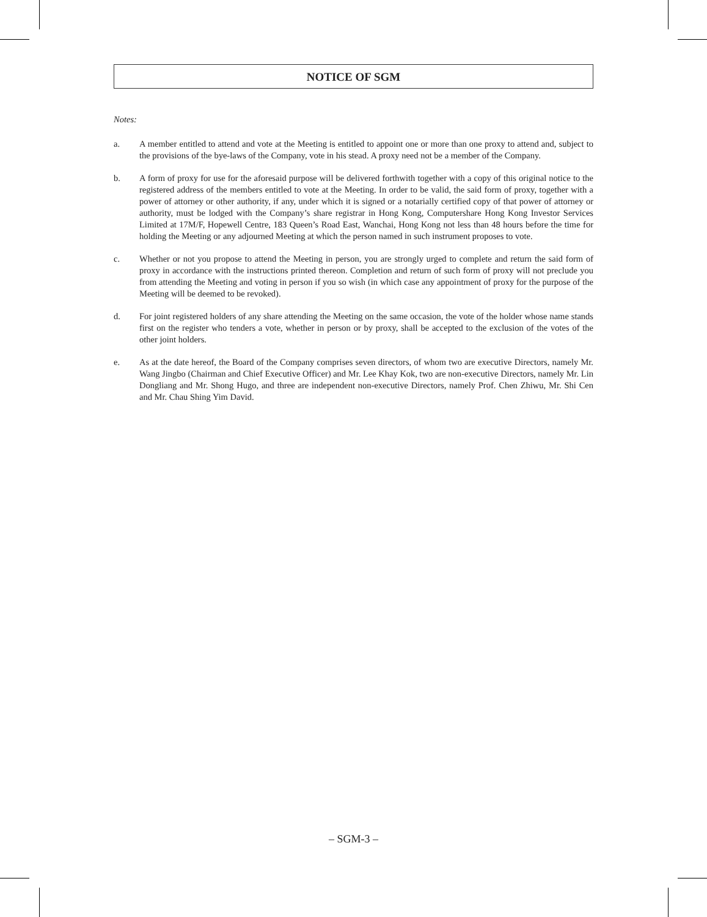NOTICE OF SGM
Notes:
a. A member entitled to attend and vote at the Meeting is entitled to appoint one or more than one proxy to attend and, subject to the provisions of the bye-laws of the Company, vote in his stead. A proxy need not be a member of the Company.
b. A form of proxy for use for the aforesaid purpose will be delivered forthwith together with a copy of this original notice to the registered address of the members entitled to vote at the Meeting. In order to be valid, the said form of proxy, together with a power of attorney or other authority, if any, under which it is signed or a notarially certified copy of that power of attorney or authority, must be lodged with the Company’s share registrar in Hong Kong, Computershare Hong Kong Investor Services Limited at 17M/F, Hopewell Centre, 183 Queen’s Road East, Wanchai, Hong Kong not less than 48 hours before the time for holding the Meeting or any adjourned Meeting at which the person named in such instrument proposes to vote.
c. Whether or not you propose to attend the Meeting in person, you are strongly urged to complete and return the said form of proxy in accordance with the instructions printed thereon. Completion and return of such form of proxy will not preclude you from attending the Meeting and voting in person if you so wish (in which case any appointment of proxy for the purpose of the Meeting will be deemed to be revoked).
d. For joint registered holders of any share attending the Meeting on the same occasion, the vote of the holder whose name stands first on the register who tenders a vote, whether in person or by proxy, shall be accepted to the exclusion of the votes of the other joint holders.
e. As at the date hereof, the Board of the Company comprises seven directors, of whom two are executive Directors, namely Mr. Wang Jingbo (Chairman and Chief Executive Officer) and Mr. Lee Khay Kok, two are non-executive Directors, namely Mr. Lin Dongliang and Mr. Shong Hugo, and three are independent non-executive Directors, namely Prof. Chen Zhiwu, Mr. Shi Cen and Mr. Chau Shing Yim David.
– SGM-3 –